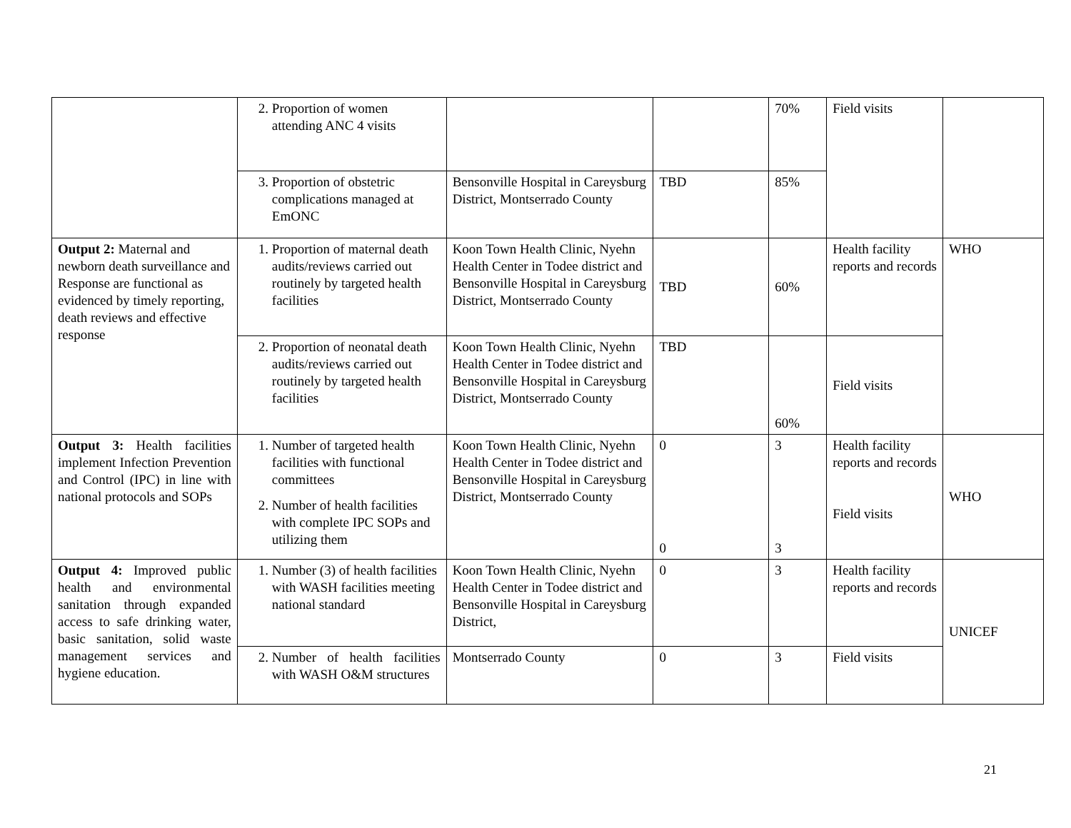| | 2. Proportion of women attending ANC 4 visits | | | 70% | Field visits | |
| | 3. Proportion of obstetric complications managed at EmONC | Bensonville Hospital in Careysburg District, Montserrado County | TBD | 85% | | |
| Output 2: Maternal and newborn death surveillance and Response are functional as evidenced by timely reporting, death reviews and effective response | 1. Proportion of maternal death audits/reviews carried out routinely by targeted health facilities | Koon Town Health Clinic, Nyehn Health Center in Todee district and Bensonville Hospital in Careysburg District, Montserrado County | TBD | 60% | Health facility reports and records | WHO |
| | 2. Proportion of neonatal death audits/reviews carried out routinely by targeted health facilities | Koon Town Health Clinic, Nyehn Health Center in Todee district and Bensonville Hospital in Careysburg District, Montserrado County | TBD | 60% | Field visits | |
| Output 3: Health facilities implement Infection Prevention and Control (IPC) in line with national protocols and SOPs | 1. Number of targeted health facilities with functional committees 2. Number of health facilities with complete IPC SOPs and utilizing them | Koon Town Health Clinic, Nyehn Health Center in Todee district and Bensonville Hospital in Careysburg District, Montserrado County | 0 0 | 3 3 | Health facility reports and records Field visits | WHO |
| Output 4: Improved public health and environmental sanitation through expanded access to safe drinking water, basic sanitation, solid waste management services and hygiene education. | 1. Number (3) of health facilities with WASH facilities meeting national standard | Koon Town Health Clinic, Nyehn Health Center in Todee district and Bensonville Hospital in Careysburg District, | 0 | 3 | Health facility reports and records | UNICEF |
| | 2. Number of health facilities with WASH O&M structures | Montserrado County | 0 | 3 | Field visits | |
21